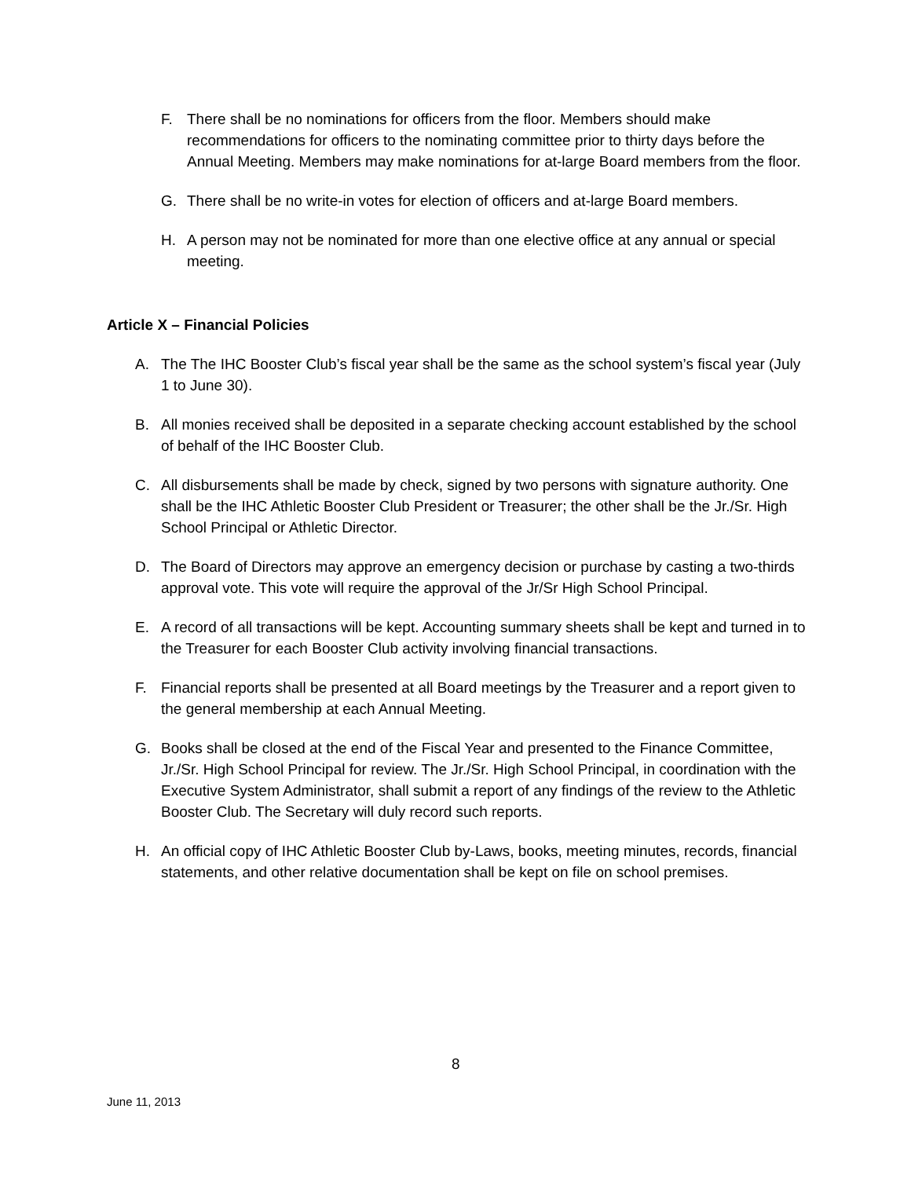F. There shall be no nominations for officers from the floor. Members should make recommendations for officers to the nominating committee prior to thirty days before the Annual Meeting. Members may make nominations for at-large Board members from the floor.
G. There shall be no write-in votes for election of officers and at-large Board members.
H. A person may not be nominated for more than one elective office at any annual or special meeting.
Article X – Financial Policies
A. The The IHC Booster Club’s fiscal year shall be the same as the school system’s fiscal year (July 1 to June 30).
B. All monies received shall be deposited in a separate checking account established by the school of behalf of the IHC Booster Club.
C. All disbursements shall be made by check, signed by two persons with signature authority. One shall be the IHC Athletic Booster Club President or Treasurer; the other shall be the Jr./Sr. High School Principal or Athletic Director.
D. The Board of Directors may approve an emergency decision or purchase by casting a two-thirds approval vote. This vote will require the approval of the Jr/Sr High School Principal.
E. A record of all transactions will be kept. Accounting summary sheets shall be kept and turned in to the Treasurer for each Booster Club activity involving financial transactions.
F. Financial reports shall be presented at all Board meetings by the Treasurer and a report given to the general membership at each Annual Meeting.
G. Books shall be closed at the end of the Fiscal Year and presented to the Finance Committee, Jr./Sr. High School Principal for review. The Jr./Sr. High School Principal, in coordination with the Executive System Administrator, shall submit a report of any findings of the review to the Athletic Booster Club. The Secretary will duly record such reports.
H. An official copy of IHC Athletic Booster Club by-Laws, books, meeting minutes, records, financial statements, and other relative documentation shall be kept on file on school premises.
8
June 11, 2013